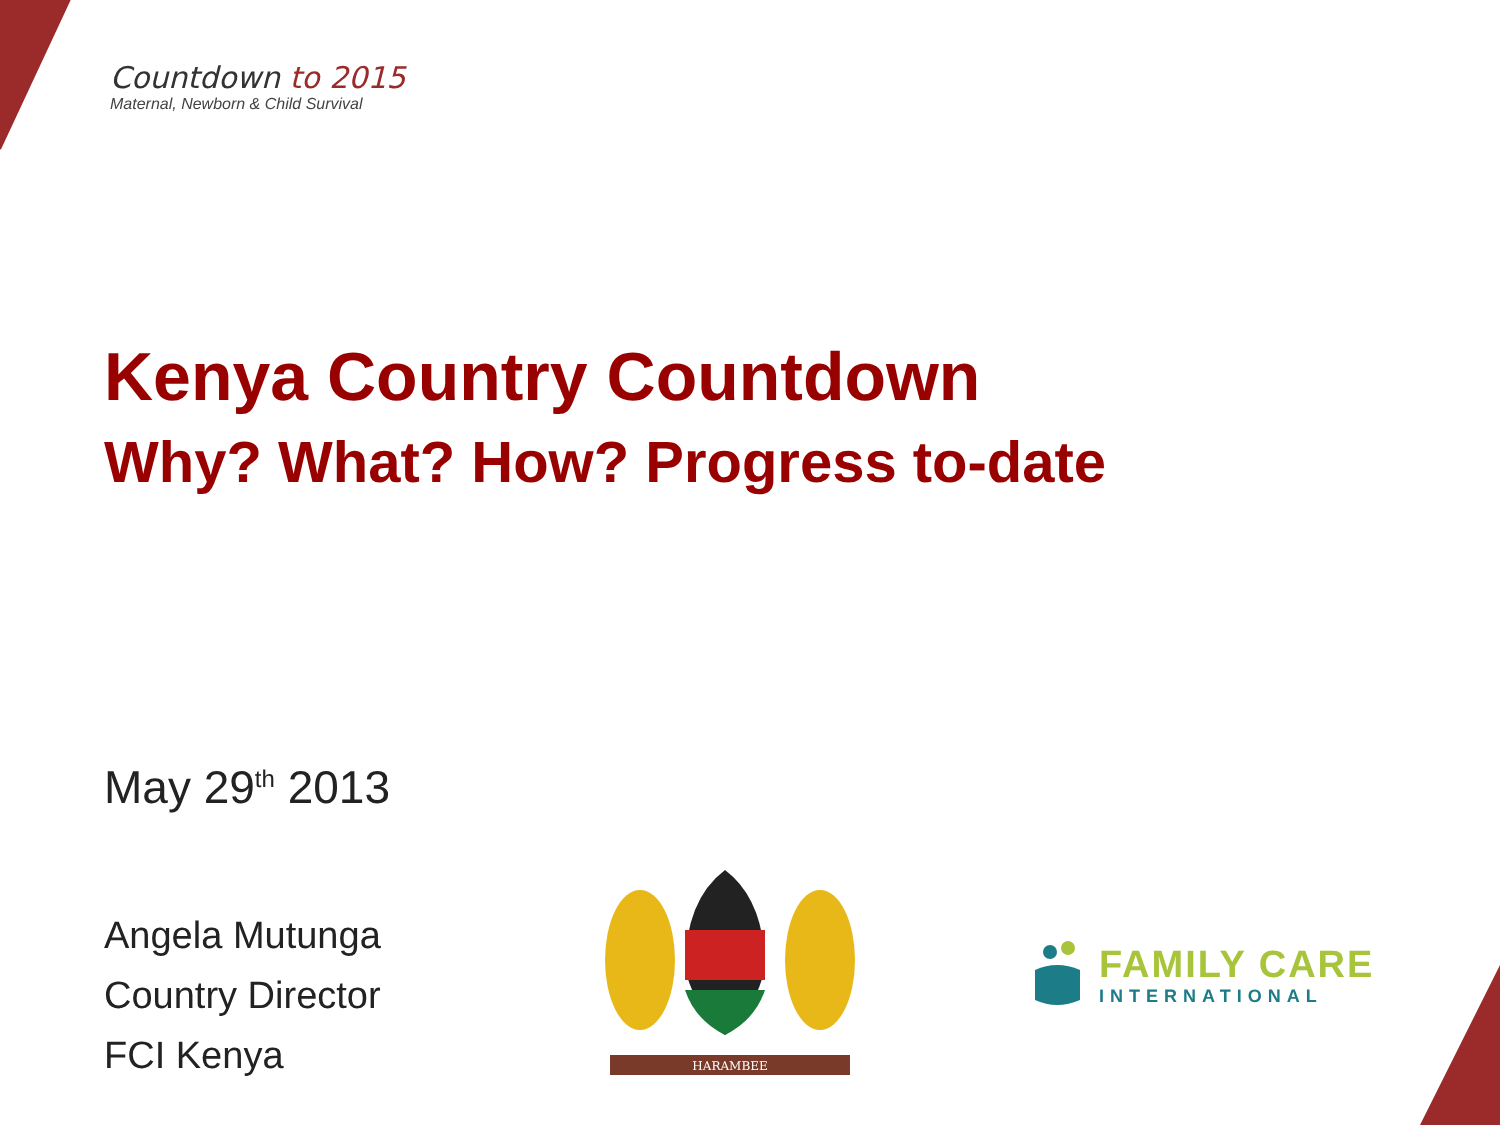Countdown to 2015
Maternal, Newborn & Child Survival
Kenya Country Countdown
Why? What? How? Progress to-date
May 29<sup>th</sup> 2013
Angela Mutunga
Country Director
FCI Kenya
HARAMBEE
FAMILY CARE
INTERNATIONAL